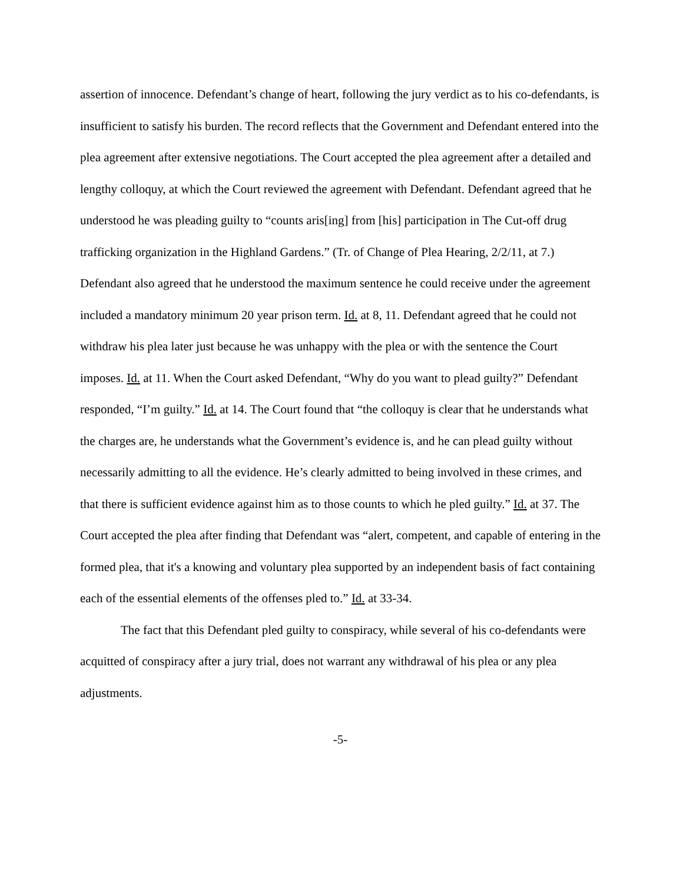assertion of innocence. Defendant’s change of heart, following the jury verdict as to his co-defendants, is insufficient to satisfy his burden. The record reflects that the Government and Defendant entered into the plea agreement after extensive negotiations. The Court accepted the plea agreement after a detailed and lengthy colloquy, at which the Court reviewed the agreement with Defendant. Defendant agreed that he understood he was pleading guilty to “counts aris[ing] from [his] participation in The Cut-off drug trafficking organization in the Highland Gardens.” (Tr. of Change of Plea Hearing, 2/2/11, at 7.) Defendant also agreed that he understood the maximum sentence he could receive under the agreement included a mandatory minimum 20 year prison term. Id. at 8, 11. Defendant agreed that he could not withdraw his plea later just because he was unhappy with the plea or with the sentence the Court imposes. Id. at 11. When the Court asked Defendant, “Why do you want to plead guilty?” Defendant responded, “I’m guilty.” Id. at 14. The Court found that “the colloquy is clear that he understands what the charges are, he understands what the Government’s evidence is, and he can plead guilty without necessarily admitting to all the evidence. He’s clearly admitted to being involved in these crimes, and that there is sufficient evidence against him as to those counts to which he pled guilty.” Id. at 37. The Court accepted the plea after finding that Defendant was “alert, competent, and capable of entering in the formed plea, that it's a knowing and voluntary plea supported by an independent basis of fact containing each of the essential elements of the offenses pled to.” Id. at 33-34.
The fact that this Defendant pled guilty to conspiracy, while several of his co-defendants were acquitted of conspiracy after a jury trial, does not warrant any withdrawal of his plea or any plea adjustments.
-5-